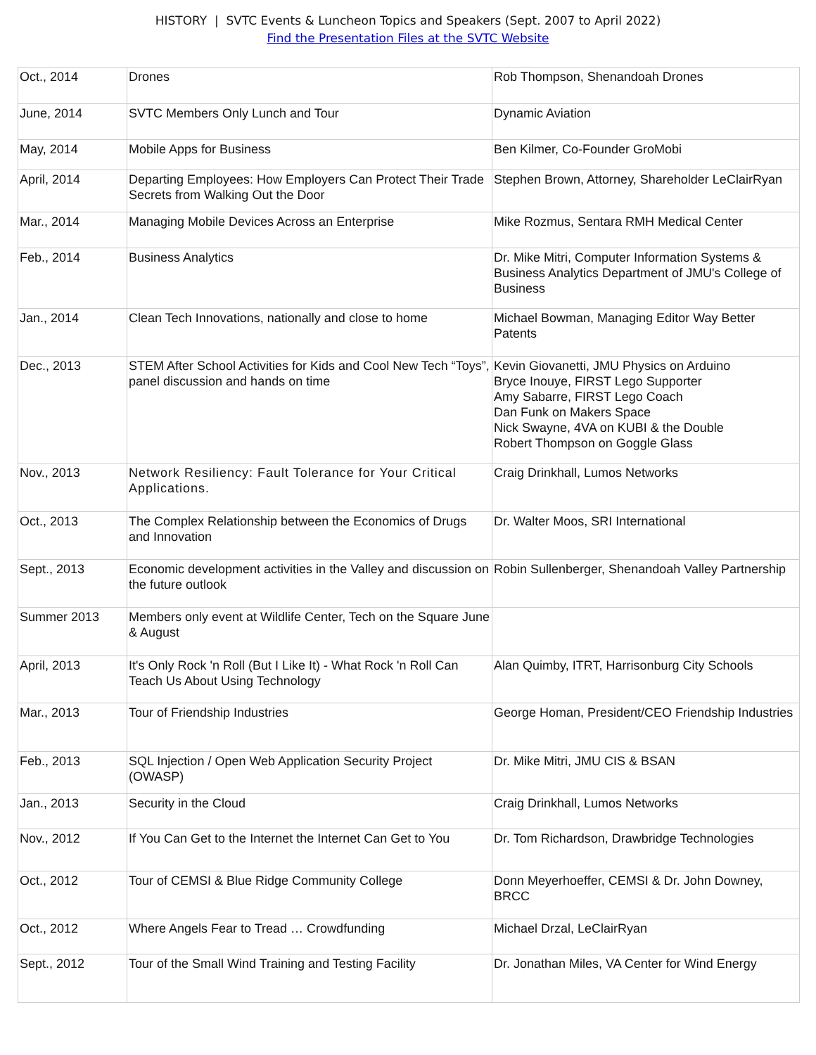HISTORY | SVTC Events & Luncheon Topics and Speakers (Sept. 2007 to April 2022)
Find the Presentation Files at the SVTC Website
| Oct., 2014 | Drones | Rob Thompson, Shenandoah Drones |
| June, 2014 | SVTC Members Only Lunch and Tour | Dynamic Aviation |
| May, 2014 | Mobile Apps for Business | Ben Kilmer, Co-Founder GroMobi |
| April, 2014 | Departing Employees: How Employers Can Protect Their Trade Secrets from Walking Out the Door | Stephen Brown, Attorney, Shareholder LeClairRyan |
| Mar., 2014 | Managing Mobile Devices Across an Enterprise | Mike Rozmus, Sentara RMH Medical Center |
| Feb., 2014 | Business Analytics | Dr. Mike Mitri, Computer Information Systems & Business Analytics Department of JMU's College of Business |
| Jan., 2014 | Clean Tech Innovations, nationally and close to home | Michael Bowman, Managing Editor Way Better Patents |
| Dec., 2013 | STEM After School Activities for Kids and Cool New Tech “Toys”, panel discussion and hands on time | Kevin Giovanetti, JMU Physics on Arduino Bryce Inouye, FIRST Lego Supporter Amy Sabarre, FIRST Lego Coach Dan Funk on Makers Space Nick Swayne, 4VA on KUBI & the Double Robert Thompson on Goggle Glass |
| Nov., 2013 | Network Resiliency: Fault Tolerance for Your Critical Applications. | Craig Drinkhall, Lumos Networks |
| Oct., 2013 | The Complex Relationship between the Economics of Drugs and Innovation | Dr. Walter Moos, SRI International |
| Sept., 2013 | Economic development activities in the Valley and discussion on the future outlook | Robin Sullenberger, Shenandoah Valley Partnership |
| Summer 2013 | Members only event at Wildlife Center, Tech on the Square June & August | |
| April, 2013 | It's Only Rock 'n Roll (But I Like It) - What Rock 'n Roll Can Teach Us About Using Technology | Alan Quimby, ITRT, Harrisonburg City Schools |
| Mar., 2013 | Tour of Friendship Industries | George Homan, President/CEO Friendship Industries |
| Feb., 2013 | SQL Injection / Open Web Application Security Project (OWASP) | Dr. Mike Mitri, JMU CIS & BSAN |
| Jan., 2013 | Security in the Cloud | Craig Drinkhall, Lumos Networks |
| Nov., 2012 | If You Can Get to the Internet the Internet Can Get to You | Dr. Tom Richardson, Drawbridge Technologies |
| Oct., 2012 | Tour of CEMSI & Blue Ridge Community College | Donn Meyerhoeffer, CEMSI & Dr. John Downey, BRCC |
| Oct., 2012 | Where Angels Fear to Tread … Crowdfunding | Michael Drzal, LeClairRyan |
| Sept., 2012 | Tour of the Small Wind Training and Testing Facility | Dr. Jonathan Miles, VA Center for Wind Energy |